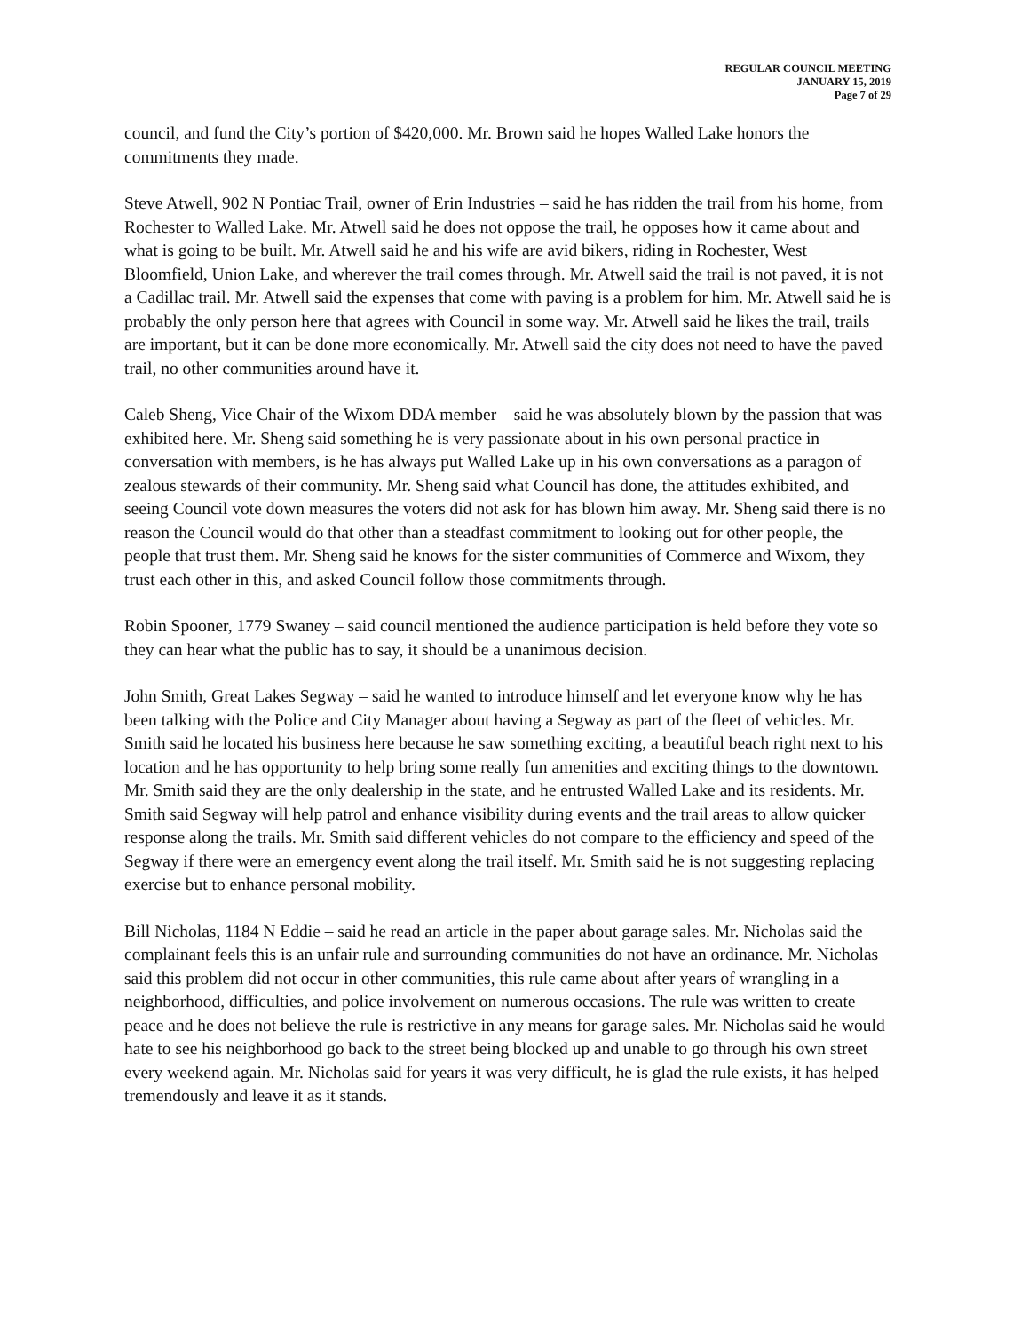REGULAR COUNCIL MEETING
JANUARY 15, 2019
Page 7 of 29
council, and fund the City’s portion of $420,000. Mr. Brown said he hopes Walled Lake honors the commitments they made.
Steve Atwell, 902 N Pontiac Trail, owner of Erin Industries – said he has ridden the trail from his home, from Rochester to Walled Lake. Mr. Atwell said he does not oppose the trail, he opposes how it came about and what is going to be built. Mr. Atwell said he and his wife are avid bikers, riding in Rochester, West Bloomfield, Union Lake, and wherever the trail comes through. Mr. Atwell said the trail is not paved, it is not a Cadillac trail. Mr. Atwell said the expenses that come with paving is a problem for him. Mr. Atwell said he is probably the only person here that agrees with Council in some way. Mr. Atwell said he likes the trail, trails are important, but it can be done more economically. Mr. Atwell said the city does not need to have the paved trail, no other communities around have it.
Caleb Sheng, Vice Chair of the Wixom DDA member – said he was absolutely blown by the passion that was exhibited here. Mr. Sheng said something he is very passionate about in his own personal practice in conversation with members, is he has always put Walled Lake up in his own conversations as a paragon of zealous stewards of their community. Mr. Sheng said what Council has done, the attitudes exhibited, and seeing Council vote down measures the voters did not ask for has blown him away. Mr. Sheng said there is no reason the Council would do that other than a steadfast commitment to looking out for other people, the people that trust them. Mr. Sheng said he knows for the sister communities of Commerce and Wixom, they trust each other in this, and asked Council follow those commitments through.
Robin Spooner, 1779 Swaney – said council mentioned the audience participation is held before they vote so they can hear what the public has to say, it should be a unanimous decision.
John Smith, Great Lakes Segway – said he wanted to introduce himself and let everyone know why he has been talking with the Police and City Manager about having a Segway as part of the fleet of vehicles. Mr. Smith said he located his business here because he saw something exciting, a beautiful beach right next to his location and he has opportunity to help bring some really fun amenities and exciting things to the downtown. Mr. Smith said they are the only dealership in the state, and he entrusted Walled Lake and its residents. Mr. Smith said Segway will help patrol and enhance visibility during events and the trail areas to allow quicker response along the trails. Mr. Smith said different vehicles do not compare to the efficiency and speed of the Segway if there were an emergency event along the trail itself. Mr. Smith said he is not suggesting replacing exercise but to enhance personal mobility.
Bill Nicholas, 1184 N Eddie – said he read an article in the paper about garage sales. Mr. Nicholas said the complainant feels this is an unfair rule and surrounding communities do not have an ordinance. Mr. Nicholas said this problem did not occur in other communities, this rule came about after years of wrangling in a neighborhood, difficulties, and police involvement on numerous occasions. The rule was written to create peace and he does not believe the rule is restrictive in any means for garage sales. Mr. Nicholas said he would hate to see his neighborhood go back to the street being blocked up and unable to go through his own street every weekend again. Mr. Nicholas said for years it was very difficult, he is glad the rule exists, it has helped tremendously and leave it as it stands.